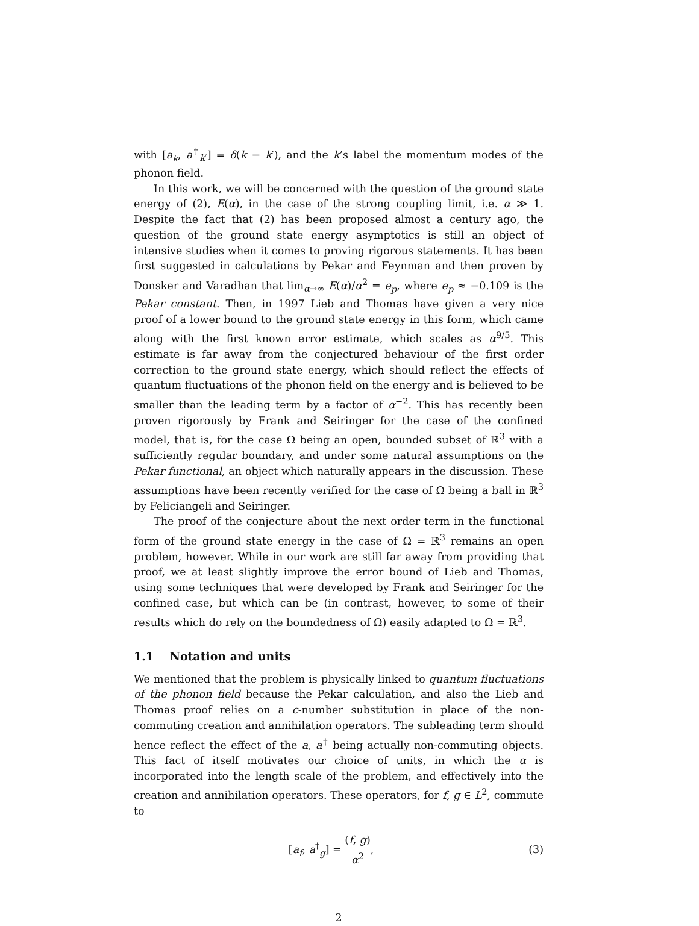with [a<sub>k</sub>, a<sup>†</sup><sub>k′</sub>] = δ(k − k′), and the k’s label the momentum modes of the phonon field.
In this work, we will be concerned with the question of the ground state energy of (2), E(α), in the case of the strong coupling limit, i.e. α ≫ 1. Despite the fact that (2) has been proposed almost a century ago, the question of the ground state energy asymptotics is still an object of intensive studies when it comes to proving rigorous statements. It has been first suggested in calculations by Pekar and Feynman and then proven by Donsker and Varadhan that lim<sub>α→∞</sub> E(α)/α<sup>2</sup> = e<sub>p</sub>, where e<sub>p</sub> ≈ −0.109 is the Pekar constant. Then, in 1997 Lieb and Thomas have given a very nice proof of a lower bound to the ground state energy in this form, which came along with the first known error estimate, which scales as α<sup>9/5</sup>. This estimate is far away from the conjectured behaviour of the first order correction to the ground state energy, which should reflect the effects of quantum fluctuations of the phonon field on the energy and is believed to be smaller than the leading term by a factor of α<sup>−2</sup>. This has recently been proven rigorously by Frank and Seiringer for the case of the confined model, that is, for the case Ω being an open, bounded subset of ℝ<sup>3</sup> with a sufficiently regular boundary, and under some natural assumptions on the Pekar functional, an object which naturally appears in the discussion. These assumptions have been recently verified for the case of Ω being a ball in ℝ<sup>3</sup> by Feliciangeli and Seiringer.
The proof of the conjecture about the next order term in the functional form of the ground state energy in the case of Ω = ℝ<sup>3</sup> remains an open problem, however. While in our work are still far away from providing that proof, we at least slightly improve the error bound of Lieb and Thomas, using some techniques that were developed by Frank and Seiringer for the confined case, but which can be (in contrast, however, to some of their results which do rely on the boundedness of Ω) easily adapted to Ω = ℝ<sup>3</sup>.
1.1 Notation and units
We mentioned that the problem is physically linked to quantum fluctuations of the phonon field because the Pekar calculation, and also the Lieb and Thomas proof relies on a c-number substitution in place of the non-commuting creation and annihilation operators. The subleading term should hence reflect the effect of the a, a<sup>†</sup> being actually non-commuting objects. This fact of itself motivates our choice of units, in which the α is incorporated into the length scale of the problem, and effectively into the creation and annihilation operators. These operators, for f, g ∈ L<sup>2</sup>, commute to
[a<sub>f</sub>, a<sup>†</sup><sub>g</sub>] = (f, g) α<sup>2</sup>, (3)
2